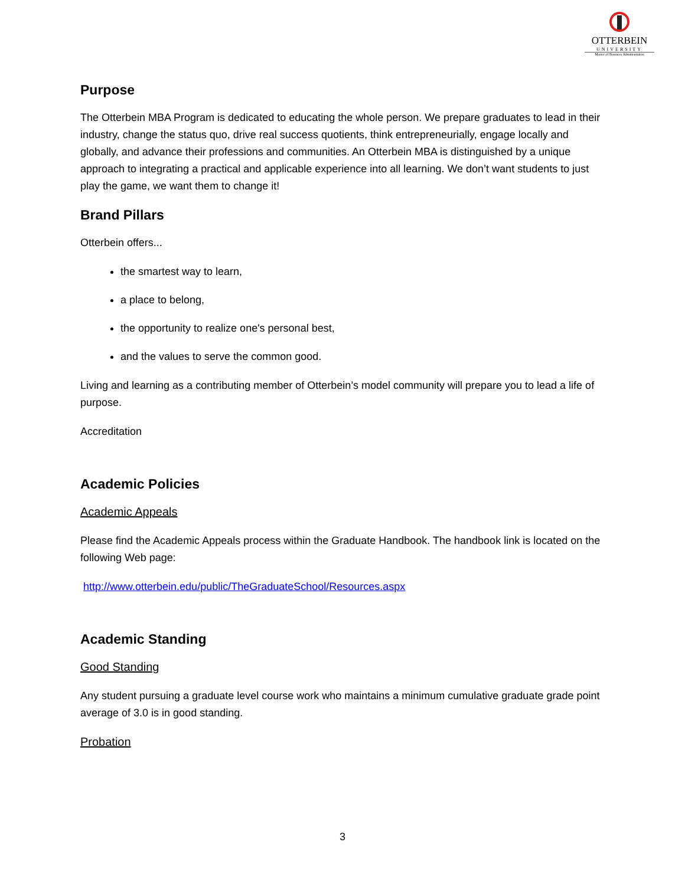OTTERBEIN
UNIVERSITY
Master of Business Administration
Purpose
The Otterbein MBA Program is dedicated to educating the whole person. We prepare graduates to lead in their industry, change the status quo, drive real success quotients, think entrepreneurially, engage locally and globally, and advance their professions and communities. An Otterbein MBA is distinguished by a unique approach to integrating a practical and applicable experience into all learning. We don’t want students to just play the game, we want them to change it!
Brand Pillars
Otterbein offers...
the smartest way to learn,
a place to belong,
the opportunity to realize one's personal best,
and the values to serve the common good.
Living and learning as a contributing member of Otterbein’s model community will prepare you to lead a life of purpose.
Accreditation
Academic Policies
Academic Appeals
Please find the Academic Appeals process within the Graduate Handbook. The handbook link is located on the following Web page:
http://www.otterbein.edu/public/TheGraduateSchool/Resources.aspx
Academic Standing
Good Standing
Any student pursuing a graduate level course work who maintains a minimum cumulative graduate grade point average of 3.0 is in good standing.
Probation
3